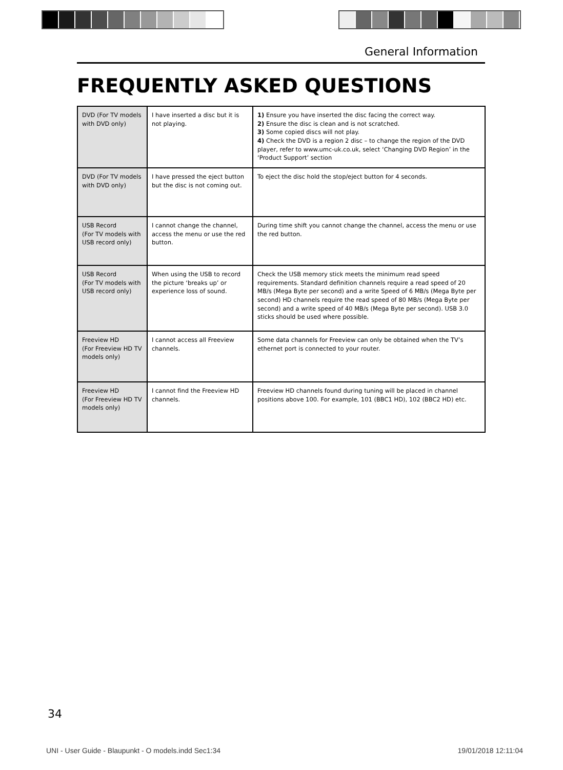General Information
FREQUENTLY ASKED QUESTIONS
| DVD (For TV models with DVD only) | I have inserted a disc but it is not playing. | 1) Ensure you have inserted the disc facing the correct way. 2) Ensure the disc is clean and is not scratched. 3) Some copied discs will not play. 4) Check the DVD is a region 2 disc – to change the region of the DVD player, refer to www.umc-uk.co.uk, select ‘Changing DVD Region’ in the ‘Product Support’ section |
| DVD (For TV models with DVD only) | I have pressed the eject button but the disc is not coming out. | To eject the disc hold the stop/eject button for 4 seconds. |
| USB Record (For TV models with USB record only) | I cannot change the channel, access the menu or use the red button. | During time shift you cannot change the channel, access the menu or use the red button. |
| USB Record (For TV models with USB record only) | When using the USB to record the picture ‘breaks up’ or experience loss of sound. | Check the USB memory stick meets the minimum read speed requirements. Standard definition channels require a read speed of 20 MB/s (Mega Byte per second) and a write Speed of 6 MB/s (Mega Byte per second) HD channels require the read speed of 80 MB/s (Mega Byte per second) and a write speed of 40 MB/s (Mega Byte per second). USB 3.0 sticks should be used where possible. |
| Freeview HD (For Freeview HD TV models only) | I cannot access all Freeview channels. | Some data channels for Freeview can only be obtained when the TV’s ethernet port is connected to your router. |
| Freeview HD (For Freeview HD TV models only) | I cannot find the Freeview HD channels. | Freeview HD channels found during tuning will be placed in channel positions above 100. For example, 101 (BBC1 HD), 102 (BBC2 HD) etc. |
34
UNI - User Guide - Blaupunkt - O models.indd Sec1:34 19/01/2018 12:11:04